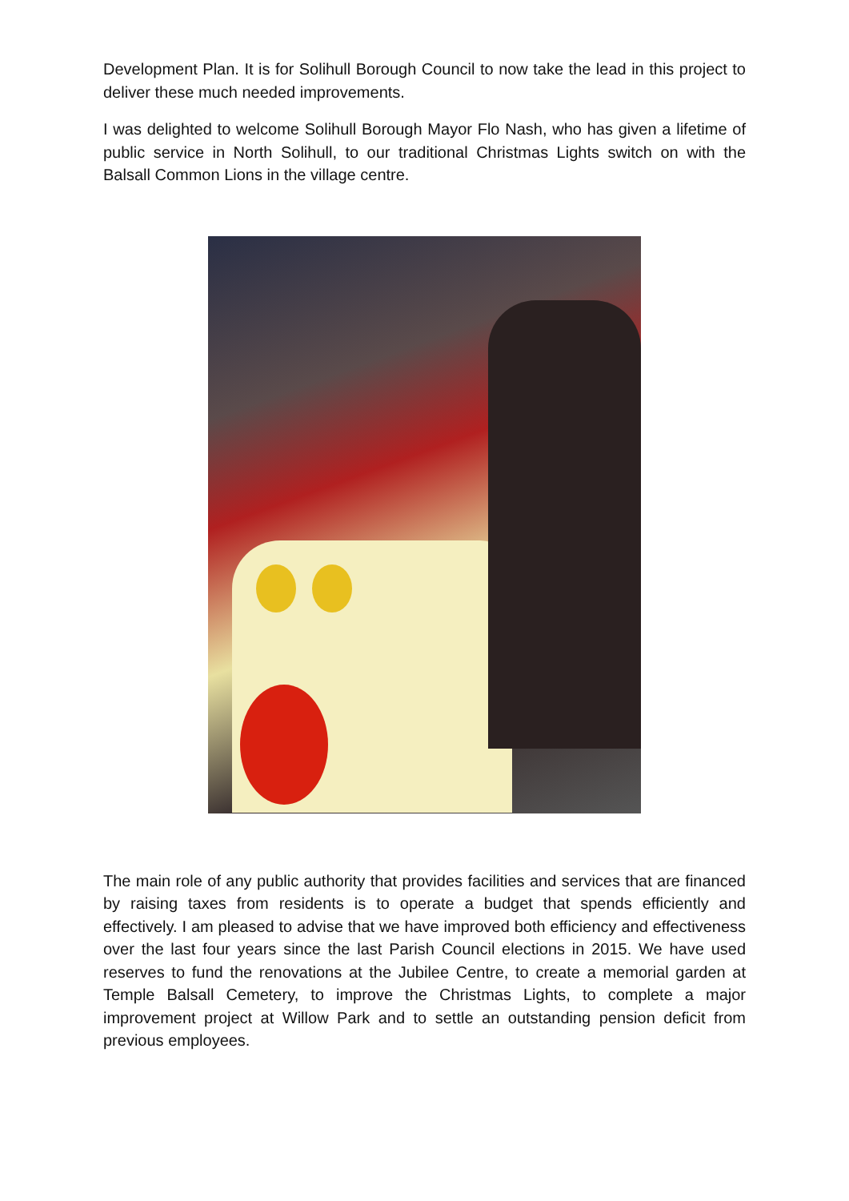Development Plan. It is for Solihull Borough Council to now take the lead in this project to deliver these much needed improvements.
I was delighted to welcome Solihull Borough Mayor Flo Nash, who has given a lifetime of public service in North Solihull, to our traditional Christmas Lights switch on with the Balsall Common Lions in the village centre.
The main role of any public authority that provides facilities and services that are financed by raising taxes from residents is to operate a budget that spends efficiently and effectively. I am pleased to advise that we have improved both efficiency and effectiveness over the last four years since the last Parish Council elections in 2015. We have used reserves to fund the renovations at the Jubilee Centre, to create a memorial garden at Temple Balsall Cemetery, to improve the Christmas Lights, to complete a major improvement project at Willow Park and to settle an outstanding pension deficit from previous employees.